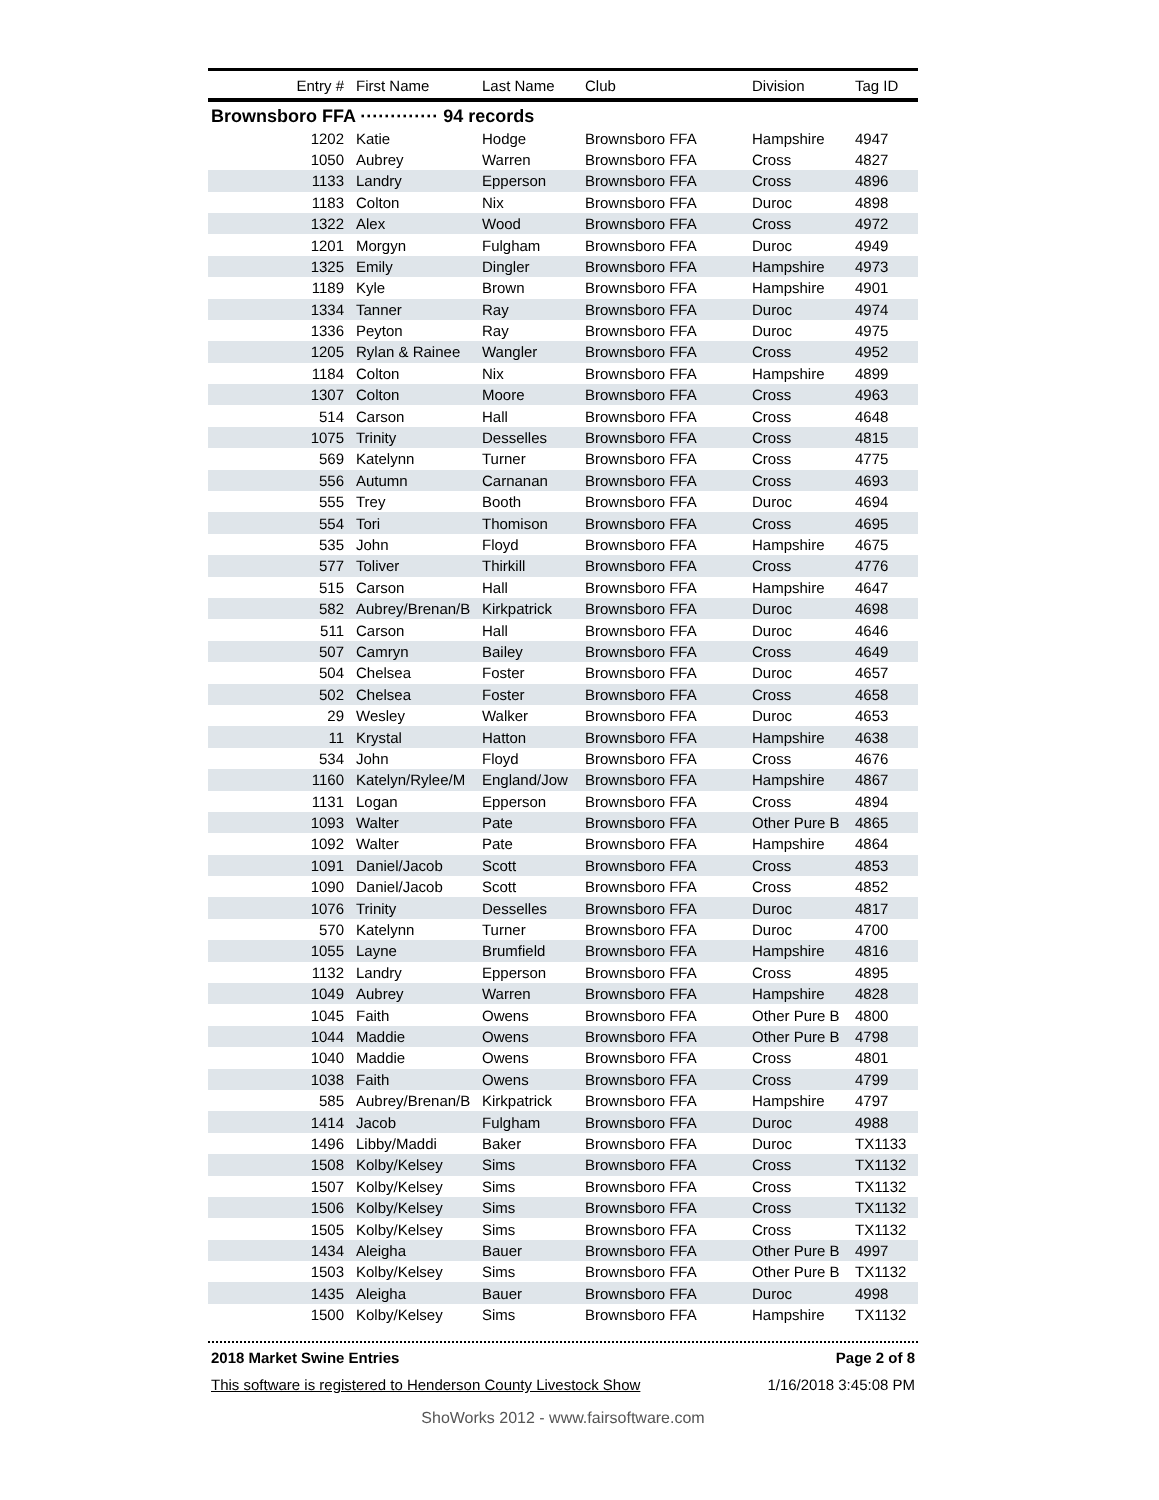| Entry # | First Name | Last Name | Club | Division | Tag ID |
| --- | --- | --- | --- | --- | --- |
| Brownsboro FFA ············· 94 records | | | | | |
| 1202 | Katie | Hodge | Brownsboro FFA | Hampshire | 4947 |
| 1050 | Aubrey | Warren | Brownsboro FFA | Cross | 4827 |
| 1133 | Landry | Epperson | Brownsboro FFA | Cross | 4896 |
| 1183 | Colton | Nix | Brownsboro FFA | Duroc | 4898 |
| 1322 | Alex | Wood | Brownsboro FFA | Cross | 4972 |
| 1201 | Morgyn | Fulgham | Brownsboro FFA | Duroc | 4949 |
| 1325 | Emily | Dingler | Brownsboro FFA | Hampshire | 4973 |
| 1189 | Kyle | Brown | Brownsboro FFA | Hampshire | 4901 |
| 1334 | Tanner | Ray | Brownsboro FFA | Duroc | 4974 |
| 1336 | Peyton | Ray | Brownsboro FFA | Duroc | 4975 |
| 1205 | Rylan & Rainee | Wangler | Brownsboro FFA | Cross | 4952 |
| 1184 | Colton | Nix | Brownsboro FFA | Hampshire | 4899 |
| 1307 | Colton | Moore | Brownsboro FFA | Cross | 4963 |
| 514 | Carson | Hall | Brownsboro FFA | Cross | 4648 |
| 1075 | Trinity | Desselles | Brownsboro FFA | Cross | 4815 |
| 569 | Katelynn | Turner | Brownsboro FFA | Cross | 4775 |
| 556 | Autumn | Carnanan | Brownsboro FFA | Cross | 4693 |
| 555 | Trey | Booth | Brownsboro FFA | Duroc | 4694 |
| 554 | Tori | Thomison | Brownsboro FFA | Cross | 4695 |
| 535 | John | Floyd | Brownsboro FFA | Hampshire | 4675 |
| 577 | Toliver | Thirkill | Brownsboro FFA | Cross | 4776 |
| 515 | Carson | Hall | Brownsboro FFA | Hampshire | 4647 |
| 582 | Aubrey/Brenan/B | Kirkpatrick | Brownsboro FFA | Duroc | 4698 |
| 511 | Carson | Hall | Brownsboro FFA | Duroc | 4646 |
| 507 | Camryn | Bailey | Brownsboro FFA | Cross | 4649 |
| 504 | Chelsea | Foster | Brownsboro FFA | Duroc | 4657 |
| 502 | Chelsea | Foster | Brownsboro FFA | Cross | 4658 |
| 29 | Wesley | Walker | Brownsboro FFA | Duroc | 4653 |
| 11 | Krystal | Hatton | Brownsboro FFA | Hampshire | 4638 |
| 534 | John | Floyd | Brownsboro FFA | Cross | 4676 |
| 1160 | Katelyn/Rylee/M | England/Jow | Brownsboro FFA | Hampshire | 4867 |
| 1131 | Logan | Epperson | Brownsboro FFA | Cross | 4894 |
| 1093 | Walter | Pate | Brownsboro FFA | Other Pure B | 4865 |
| 1092 | Walter | Pate | Brownsboro FFA | Hampshire | 4864 |
| 1091 | Daniel/Jacob | Scott | Brownsboro FFA | Cross | 4853 |
| 1090 | Daniel/Jacob | Scott | Brownsboro FFA | Cross | 4852 |
| 1076 | Trinity | Desselles | Brownsboro FFA | Duroc | 4817 |
| 570 | Katelynn | Turner | Brownsboro FFA | Duroc | 4700 |
| 1055 | Layne | Brumfield | Brownsboro FFA | Hampshire | 4816 |
| 1132 | Landry | Epperson | Brownsboro FFA | Cross | 4895 |
| 1049 | Aubrey | Warren | Brownsboro FFA | Hampshire | 4828 |
| 1045 | Faith | Owens | Brownsboro FFA | Other Pure B | 4800 |
| 1044 | Maddie | Owens | Brownsboro FFA | Other Pure B | 4798 |
| 1040 | Maddie | Owens | Brownsboro FFA | Cross | 4801 |
| 1038 | Faith | Owens | Brownsboro FFA | Cross | 4799 |
| 585 | Aubrey/Brenan/B | Kirkpatrick | Brownsboro FFA | Hampshire | 4797 |
| 1414 | Jacob | Fulgham | Brownsboro FFA | Duroc | 4988 |
| 1496 | Libby/Maddi | Baker | Brownsboro FFA | Duroc | TX1133 |
| 1508 | Kolby/Kelsey | Sims | Brownsboro FFA | Cross | TX1132 |
| 1507 | Kolby/Kelsey | Sims | Brownsboro FFA | Cross | TX1132 |
| 1506 | Kolby/Kelsey | Sims | Brownsboro FFA | Cross | TX1132 |
| 1505 | Kolby/Kelsey | Sims | Brownsboro FFA | Cross | TX1132 |
| 1434 | Aleigha | Bauer | Brownsboro FFA | Other Pure B | 4997 |
| 1503 | Kolby/Kelsey | Sims | Brownsboro FFA | Other Pure B | TX1132 |
| 1435 | Aleigha | Bauer | Brownsboro FFA | Duroc | 4998 |
| 1500 | Kolby/Kelsey | Sims | Brownsboro FFA | Hampshire | TX1132 |
2018 Market Swine Entries Page 2 of 8
This software is registered to Henderson County Livestock Show 1/16/2018 3:45:08 PM
ShoWorks 2012 - www.fairsoftware.com